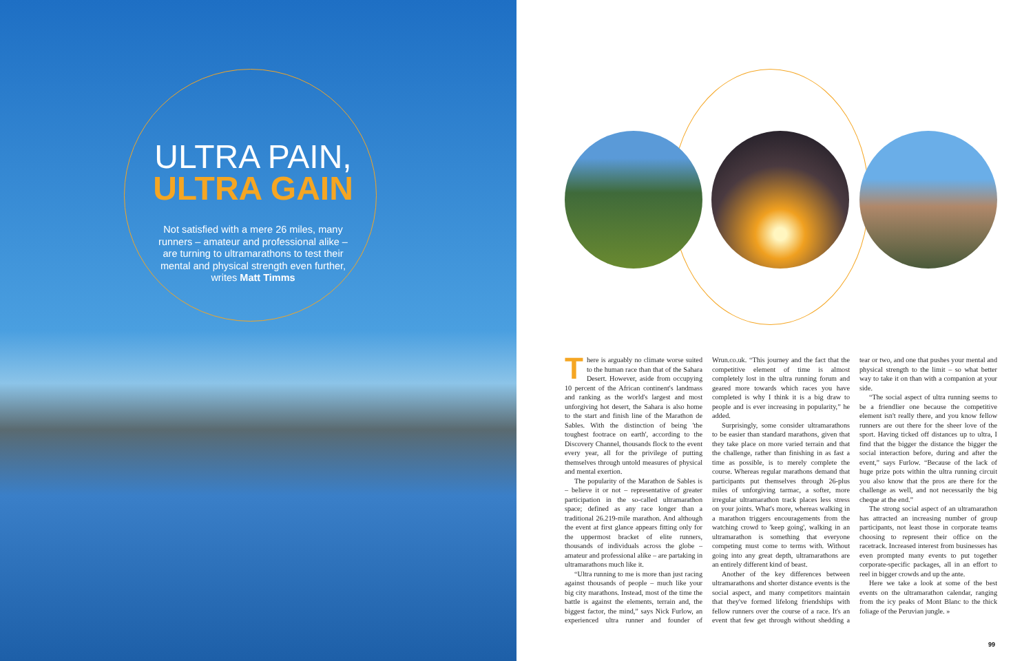ULTRA PAIN,
ULTRA GAIN
Not satisfied with a mere 26 miles, many runners – amateur and professional alike – are turning to ultramarathons to test their mental and physical strength even further, writes Matt Timms
There is arguably no climate worse suited to the human race than that of the Sahara Desert. However, aside from occupying 10 percent of the African continent's landmass and ranking as the world's largest and most unforgiving hot desert, the Sahara is also home to the start and finish line of the Marathon de Sables. With the distinction of being 'the toughest footrace on earth', according to the Discovery Channel, thousands flock to the event every year, all for the privilege of putting themselves through untold measures of physical and mental exertion.
The popularity of the Marathon de Sables is – believe it or not – representative of greater participation in the so-called ultramarathon space; defined as any race longer than a traditional 26.219-mile marathon. And although the event at first glance appears fitting only for the uppermost bracket of elite runners, thousands of individuals across the globe – amateur and professional alike – are partaking in ultramarathons much like it.
“Ultra running to me is more than just racing against thousands of people – much like your big city marathons. Instead, most of the time the battle is against the elements, terrain and, the biggest factor, the mind,” says Nick Furlow, an experienced ultra runner and founder of Wrun.co.uk. “This journey and the fact that the competitive element of time is almost completely lost in the ultra running forum and geared more towards which races you have completed is why I think it is a big draw to people and is ever increasing in popularity,” he added.
Surprisingly, some consider ultramarathons to be easier than standard marathons, given that they take place on more varied terrain and that the challenge, rather than finishing in as fast a time as possible, is to merely complete the course. Whereas regular marathons demand that participants put themselves through 26-plus miles of unforgiving tarmac, a softer, more irregular ultramarathon track places less stress on your joints. What's more, whereas walking in a marathon triggers encouragements from the watching crowd to 'keep going', walking in an ultramarathon is something that everyone competing must come to terms with. Without going into any great depth, ultramarathons are an entirely different kind of beast.
Another of the key differences between ultramarathons and shorter distance events is the social aspect, and many competitors maintain that they've formed lifelong friendships with fellow runners over the course of a race. It's an event that few get through without shedding a tear or two, and one that pushes your mental and physical strength to the limit – so what better way to take it on than with a companion at your side.
“The social aspect of ultra running seems to be a friendlier one because the competitive element isn't really there, and you know fellow runners are out there for the sheer love of the sport. Having ticked off distances up to ultra, I find that the bigger the distance the bigger the social interaction before, during and after the event,” says Furlow. “Because of the lack of huge prize pots within the ultra running circuit you also know that the pros are there for the challenge as well, and not necessarily the big cheque at the end.”
The strong social aspect of an ultramarathon has attracted an increasing number of group participants, not least those in corporate teams choosing to represent their office on the racetrack. Increased interest from businesses has even prompted many events to put together corporate-specific packages, all in an effort to reel in bigger crowds and up the ante.
Here we take a look at some of the best events on the ultramarathon calendar, ranging from the icy peaks of Mont Blanc to the thick foliage of the Peruvian jungle. »
99